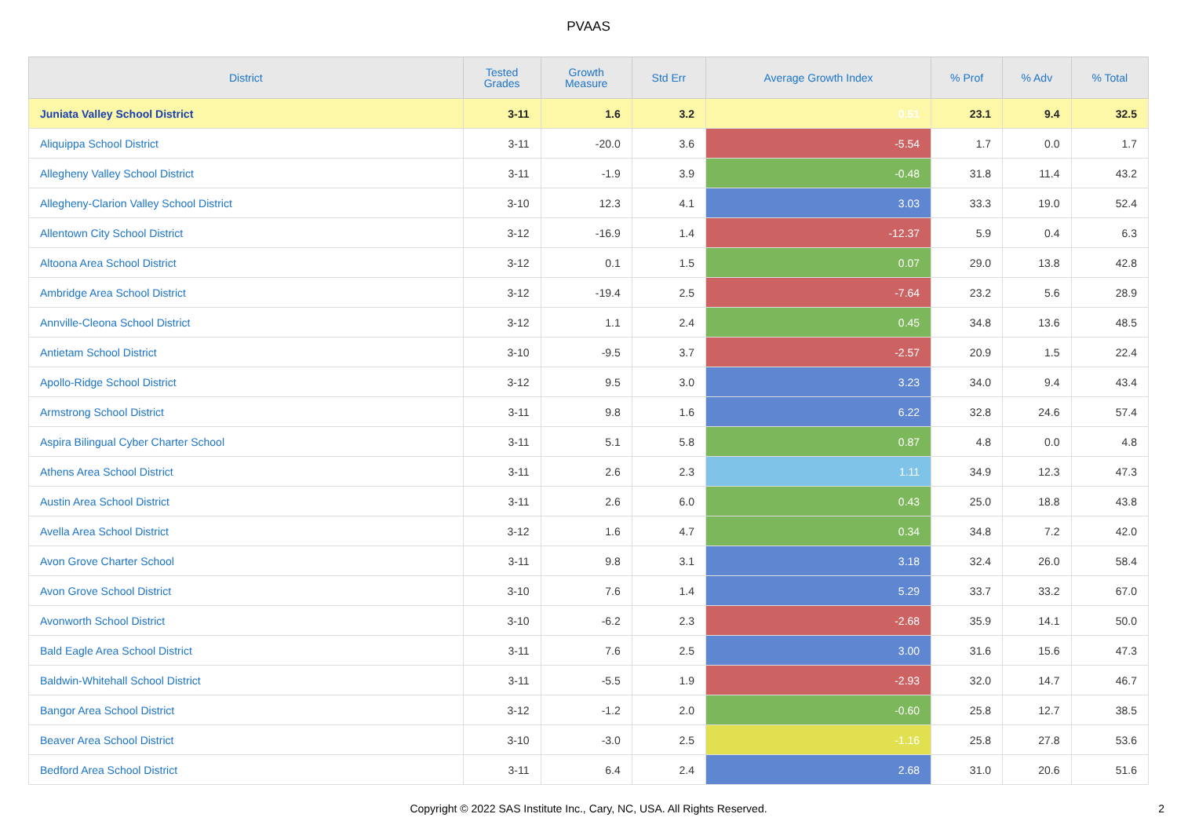PVAAS
| District | Tested Grades | Growth Measure | Std Err | Average Growth Index | % Prof | % Adv | % Total |
| --- | --- | --- | --- | --- | --- | --- | --- |
| Juniata Valley School District | 3-11 | 1.6 | 3.2 | 0.51 | 23.1 | 9.4 | 32.5 |
| Aliquippa School District | 3-11 | -20.0 | 3.6 | -5.54 | 1.7 | 0.0 | 1.7 |
| Allegheny Valley School District | 3-11 | -1.9 | 3.9 | -0.48 | 31.8 | 11.4 | 43.2 |
| Allegheny-Clarion Valley School District | 3-10 | 12.3 | 4.1 | 3.03 | 33.3 | 19.0 | 52.4 |
| Allentown City School District | 3-12 | -16.9 | 1.4 | -12.37 | 5.9 | 0.4 | 6.3 |
| Altoona Area School District | 3-12 | 0.1 | 1.5 | 0.07 | 29.0 | 13.8 | 42.8 |
| Ambridge Area School District | 3-12 | -19.4 | 2.5 | -7.64 | 23.2 | 5.6 | 28.9 |
| Annville-Cleona School District | 3-12 | 1.1 | 2.4 | 0.45 | 34.8 | 13.6 | 48.5 |
| Antietam School District | 3-10 | -9.5 | 3.7 | -2.57 | 20.9 | 1.5 | 22.4 |
| Apollo-Ridge School District | 3-12 | 9.5 | 3.0 | 3.23 | 34.0 | 9.4 | 43.4 |
| Armstrong School District | 3-11 | 9.8 | 1.6 | 6.22 | 32.8 | 24.6 | 57.4 |
| Aspira Bilingual Cyber Charter School | 3-11 | 5.1 | 5.8 | 0.87 | 4.8 | 0.0 | 4.8 |
| Athens Area School District | 3-11 | 2.6 | 2.3 | 1.11 | 34.9 | 12.3 | 47.3 |
| Austin Area School District | 3-11 | 2.6 | 6.0 | 0.43 | 25.0 | 18.8 | 43.8 |
| Avella Area School District | 3-12 | 1.6 | 4.7 | 0.34 | 34.8 | 7.2 | 42.0 |
| Avon Grove Charter School | 3-11 | 9.8 | 3.1 | 3.18 | 32.4 | 26.0 | 58.4 |
| Avon Grove School District | 3-10 | 7.6 | 1.4 | 5.29 | 33.7 | 33.2 | 67.0 |
| Avonworth School District | 3-10 | -6.2 | 2.3 | -2.68 | 35.9 | 14.1 | 50.0 |
| Bald Eagle Area School District | 3-11 | 7.6 | 2.5 | 3.00 | 31.6 | 15.6 | 47.3 |
| Baldwin-Whitehall School District | 3-11 | -5.5 | 1.9 | -2.93 | 32.0 | 14.7 | 46.7 |
| Bangor Area School District | 3-12 | -1.2 | 2.0 | -0.60 | 25.8 | 12.7 | 38.5 |
| Beaver Area School District | 3-10 | -3.0 | 2.5 | -1.16 | 25.8 | 27.8 | 53.6 |
| Bedford Area School District | 3-11 | 6.4 | 2.4 | 2.68 | 31.0 | 20.6 | 51.6 |
Copyright © 2022 SAS Institute Inc., Cary, NC, USA. All Rights Reserved.
2